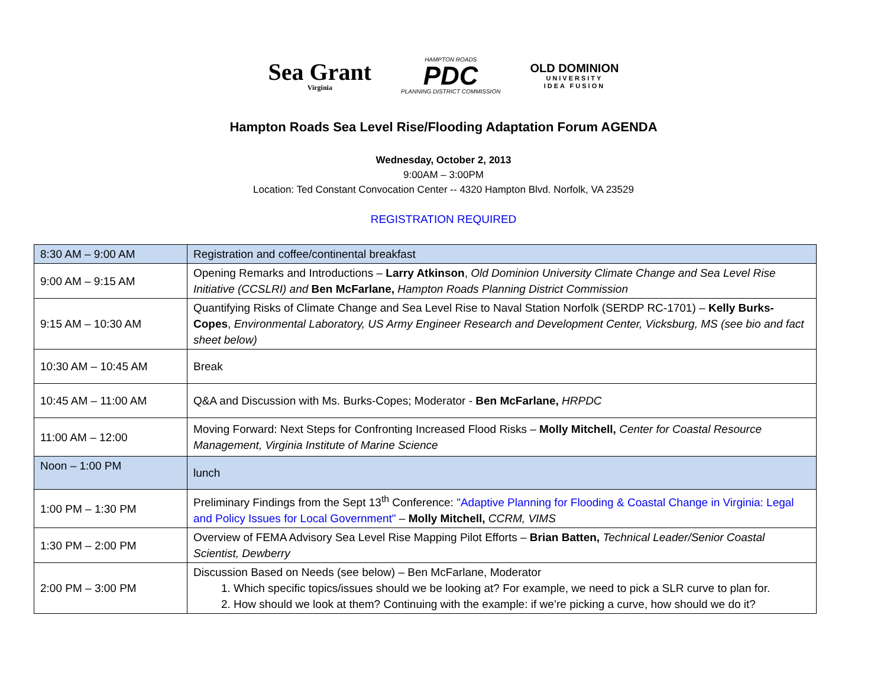Sea Grant
Virginia
HAMPTON ROADS
PDC
PLANNING DISTRICT COMMISSION
OLD DOMINION
UNIVERSITY
IDEA FUSION
Hampton Roads Sea Level Rise/Flooding Adaptation Forum AGENDA
Wednesday, October 2, 2013
9:00AM – 3:00PM
Location: Ted Constant Convocation Center -- 4320 Hampton Blvd. Norfolk, VA 23529
REGISTRATION REQUIRED
| 8:30 AM – 9:00 AM | Registration and coffee/continental breakfast |
| 9:00 AM – 9:15 AM | Opening Remarks and Introductions – Larry Atkinson , Old Dominion University Climate Change and Sea Level Rise Initiative (CCSLRI) and Ben McFarlane, Hampton Roads Planning District Commission |
| 9:15 AM – 10:30 AM | Quantifying Risks of Climate Change and Sea Level Rise to Naval Station Norfolk (SERDP RC-1701) – Kelly Burks-Copes , Environmental Laboratory, US Army Engineer Research and Development Center, Vicksburg, MS (see bio and fact sheet below) |
| 10:30 AM – 10:45 AM | Break |
| 10:45 AM – 11:00 AM | Q&A and Discussion with Ms. Burks-Copes; Moderator - Ben McFarlane, HRPDC |
| 11:00 AM – 12:00 | Moving Forward: Next Steps for Confronting Increased Flood Risks – Molly Mitchell, Center for Coastal Resource Management, Virginia Institute of Marine Science |
| Noon – 1:00 PM | lunch |
| 1:00 PM – 1:30 PM | Preliminary Findings from the Sept 13<sup>th</sup> Conference: "Adaptive Planning for Flooding & Coastal Change in Virginia: Legal and Policy Issues for Local Government" – Molly Mitchell, CCRM, VIMS |
| 1:30 PM – 2:00 PM | Overview of FEMA Advisory Sea Level Rise Mapping Pilot Efforts – Brian Batten, Technical Leader/Senior Coastal Scientist, Dewberry |
| 2:00 PM – 3:00 PM | Discussion Based on Needs (see below) – Ben McFarlane, Moderator 1. Which specific topics/issues should we be looking at? For example, we need to pick a SLR curve to plan for. 2. How should we look at them? Continuing with the example: if we’re picking a curve, how should we do it? |